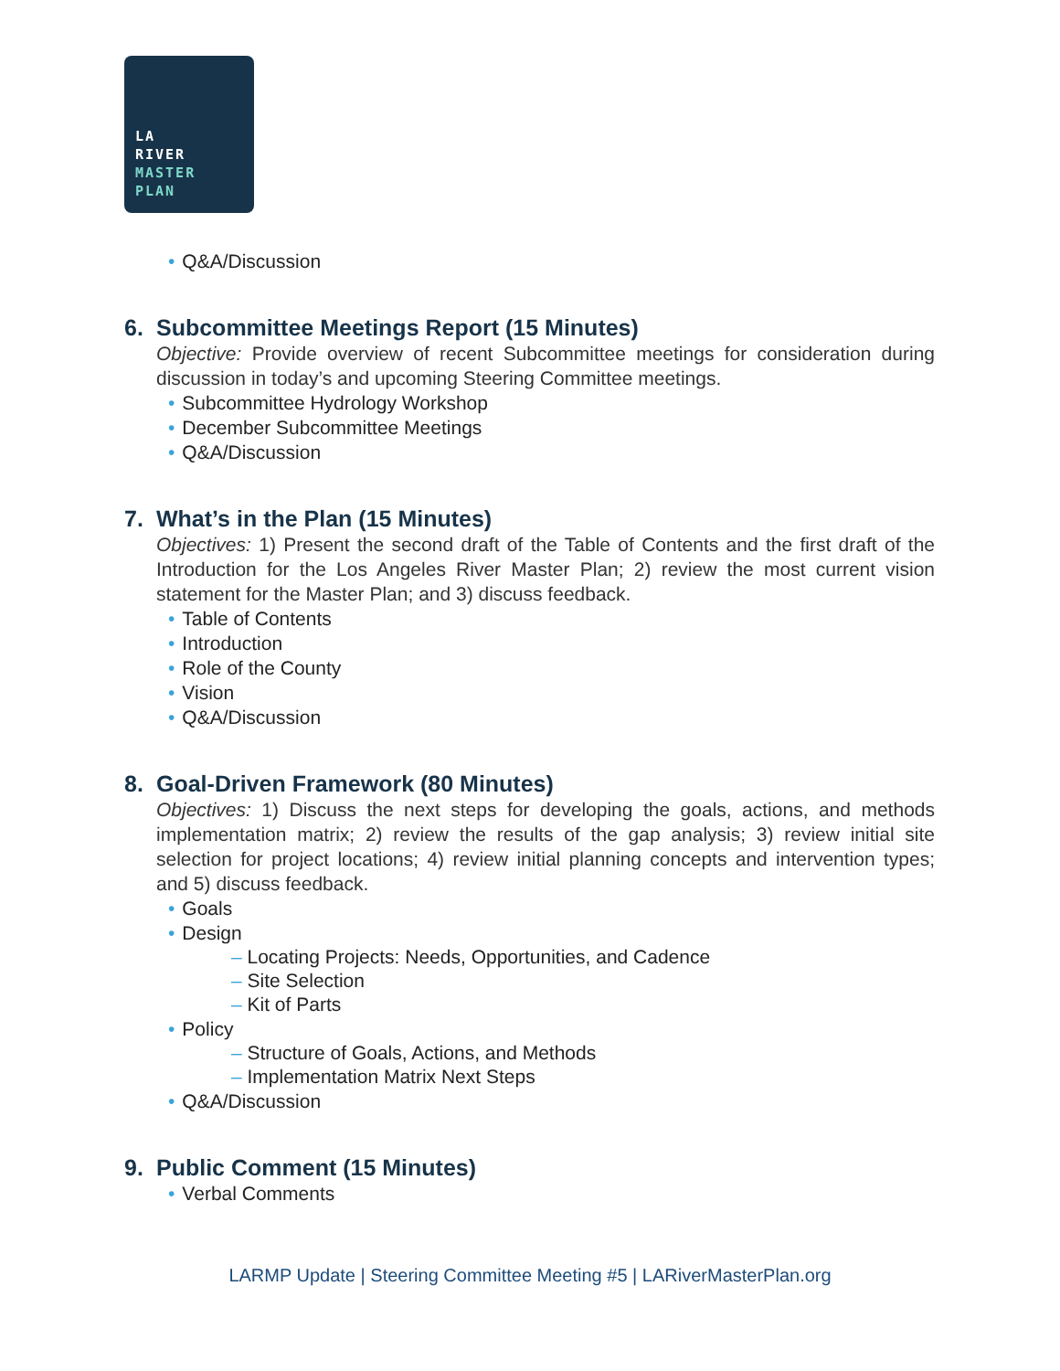LA
RIVER
MASTER
PLAN
Q&A/Discussion
6. Subcommittee Meetings Report (15 Minutes)
Objective: Provide overview of recent Subcommittee meetings for consideration during discussion in today’s and upcoming Steering Committee meetings.
Subcommittee Hydrology Workshop
December Subcommittee Meetings
Q&A/Discussion
7. What’s in the Plan (15 Minutes)
Objectives: 1) Present the second draft of the Table of Contents and the first draft of the Introduction for the Los Angeles River Master Plan; 2) review the most current vision statement for the Master Plan; and 3) discuss feedback.
Table of Contents
Introduction
Role of the County
Vision
Q&A/Discussion
8. Goal-Driven Framework (80 Minutes)
Objectives: 1) Discuss the next steps for developing the goals, actions, and methods implementation matrix; 2) review the results of the gap analysis; 3) review initial site selection for project locations; 4) review initial planning concepts and intervention types; and 5) discuss feedback.
Goals
Design
Locating Projects: Needs, Opportunities, and Cadence
Site Selection
Kit of Parts
Policy
Structure of Goals, Actions, and Methods
Implementation Matrix Next Steps
Q&A/Discussion
9. Public Comment (15 Minutes)
Verbal Comments
LARMP Update | Steering Committee Meeting #5 | LARiverMasterPlan.org